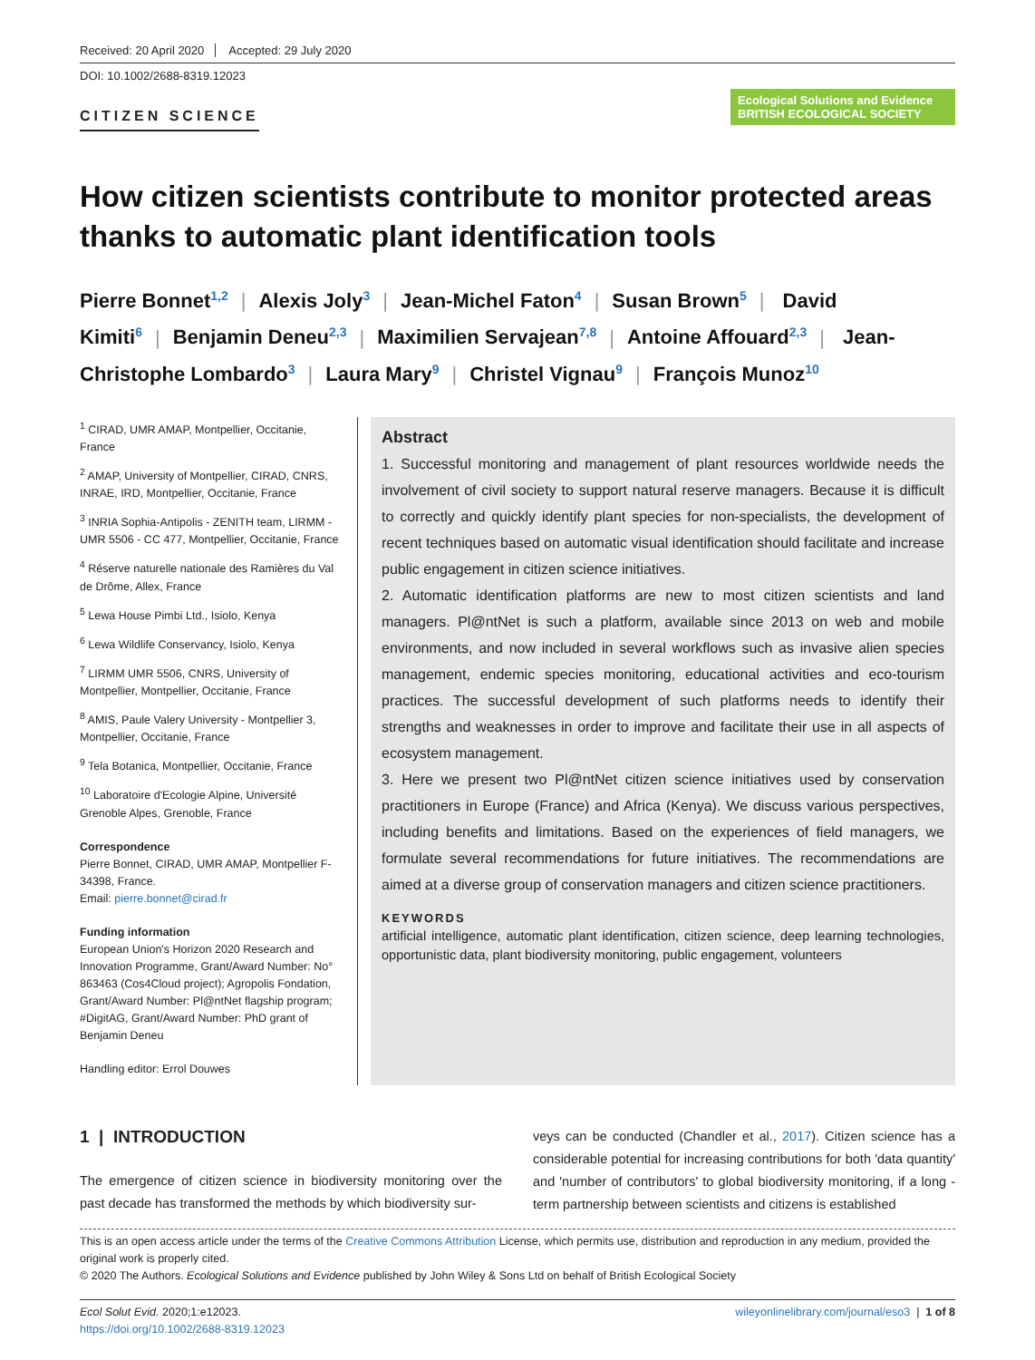Received: 20 April 2020 Accepted: 29 July 2020
DOI: 10.1002/2688-8319.12023
CITIZEN SCIENCE
Ecological Solutions and Evidence BRITISH ECOLOGICAL SOCIETY
How citizen scientists contribute to monitor protected areas thanks to automatic plant identification tools
Pierre Bonnet<sup>1,2</sup> | Alexis Joly<sup>3</sup> | Jean-Michel Faton<sup>4</sup> | Susan Brown<sup>5</sup> | David Kimiti<sup>6</sup> | Benjamin Deneu<sup>2,3</sup> | Maximilien Servajean<sup>7,8</sup> | Antoine Affouard<sup>2,3</sup> | Jean-Christophe Lombardo<sup>3</sup> | Laura Mary<sup>9</sup> | Christel Vignau<sup>9</sup> | François Munoz<sup>10</sup>
<sup>1</sup> CIRAD, UMR AMAP, Montpellier, Occitanie, France
<sup>2</sup> AMAP, University of Montpellier, CIRAD, CNRS, INRAE, IRD, Montpellier, Occitanie, France
<sup>3</sup> INRIA Sophia-Antipolis - ZENITH team, LIRMM - UMR 5506 - CC 477, Montpellier, Occitanie, France
<sup>4</sup> Réserve naturelle nationale des Ramières du Val de Drôme, Allex, France
<sup>5</sup> Lewa House Pimbi Ltd., Isiolo, Kenya
<sup>6</sup> Lewa Wildlife Conservancy, Isiolo, Kenya
<sup>7</sup> LIRMM UMR 5506, CNRS, University of Montpellier, Montpellier, Occitanie, France
<sup>8</sup> AMIS, Paule Valery University - Montpellier 3, Montpellier, Occitanie, France
<sup>9</sup> Tela Botanica, Montpellier, Occitanie, France
<sup>10</sup> Laboratoire d'Ecologie Alpine, Université Grenoble Alpes, Grenoble, France
Correspondence
Pierre Bonnet, CIRAD, UMR AMAP, Montpellier F-34398, France.
Email: pierre.bonnet@cirad.fr
Funding information
European Union's Horizon 2020 Research and Innovation Programme, Grant/Award Number: No° 863463 (Cos4Cloud project); Agropolis Fondation, Grant/Award Number: Pl@ntNet flagship program; #DigitAG, Grant/Award Number: PhD grant of Benjamin Deneu
Handling editor: Errol Douwes
Abstract
1. Successful monitoring and management of plant resources worldwide needs the involvement of civil society to support natural reserve managers. Because it is difficult to correctly and quickly identify plant species for non-specialists, the development of recent techniques based on automatic visual identification should facilitate and increase public engagement in citizen science initiatives.
2. Automatic identification platforms are new to most citizen scientists and land managers. Pl@ntNet is such a platform, available since 2013 on web and mobile environments, and now included in several workflows such as invasive alien species management, endemic species monitoring, educational activities and eco-tourism practices. The successful development of such platforms needs to identify their strengths and weaknesses in order to improve and facilitate their use in all aspects of ecosystem management.
3. Here we present two Pl@ntNet citizen science initiatives used by conservation practitioners in Europe (France) and Africa (Kenya). We discuss various perspectives, including benefits and limitations. Based on the experiences of field managers, we formulate several recommendations for future initiatives. The recommendations are aimed at a diverse group of conservation managers and citizen science practitioners.
KEYWORDS
artificial intelligence, automatic plant identification, citizen science, deep learning technologies, opportunistic data, plant biodiversity monitoring, public engagement, volunteers
1 | INTRODUCTION
The emergence of citizen science in biodiversity monitoring over the past decade has transformed the methods by which biodiversity sur-
veys can be conducted (Chandler et al., 2017). Citizen science has a considerable potential for increasing contributions for both 'data quantity' and 'number of contributors' to global biodiversity monitoring, if a long -term partnership between scientists and citizens is established
This is an open access article under the terms of the Creative Commons Attribution License, which permits use, distribution and reproduction in any medium, provided the original work is properly cited.
© 2020 The Authors. Ecological Solutions and Evidence published by John Wiley & Sons Ltd on behalf of British Ecological Society
Ecol Solut Evid. 2020;1:e12023.
https://doi.org/10.1002/2688-8319.12023
wileyonlinelibrary.com/journal/eso3 | 1 of 8